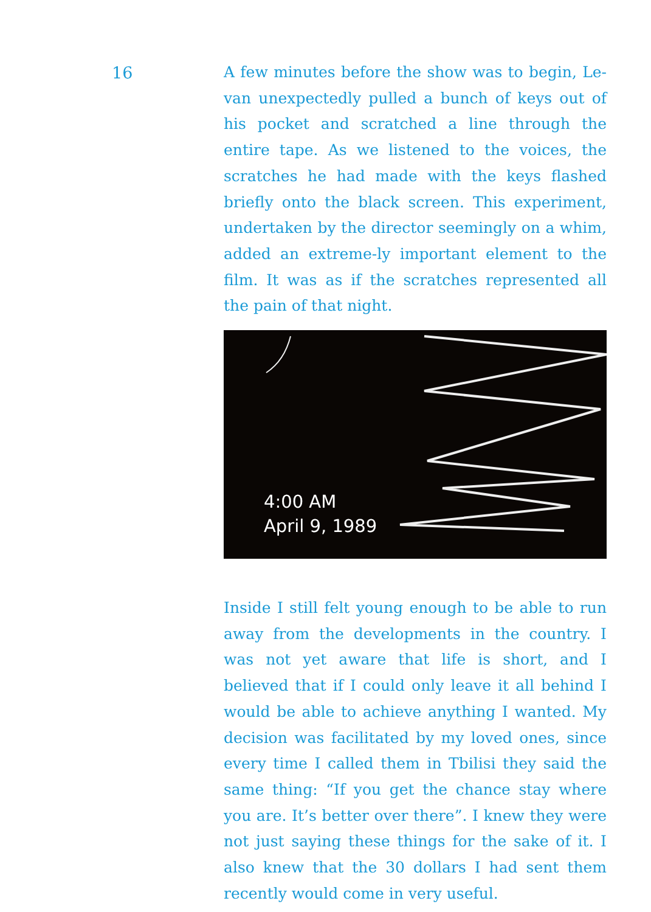16
A few minutes before the show was to begin, Le-van unexpectedly pulled a bunch of keys out of his pocket and scratched a line through the entire tape. As we listened to the voices, the scratches he had made with the keys flashed briefly onto the black screen. This experiment, undertaken by the director seemingly on a whim, added an extreme-ly important element to the film. It was as if the scratches represented all the pain of that night.
4:00 AM
April 9, 1989
Inside I still felt young enough to be able to run away from the developments in the country. I was not yet aware that life is short, and I believed that if I could only leave it all behind I would be able to achieve anything I wanted. My decision was facilitated by my loved ones, since every time I called them in Tbilisi they said the same thing: “If you get the chance stay where you are. It’s better over there”. I knew they were not just saying these things for the sake of it. I also knew that the 30 dollars I had sent them recently would come in very useful.